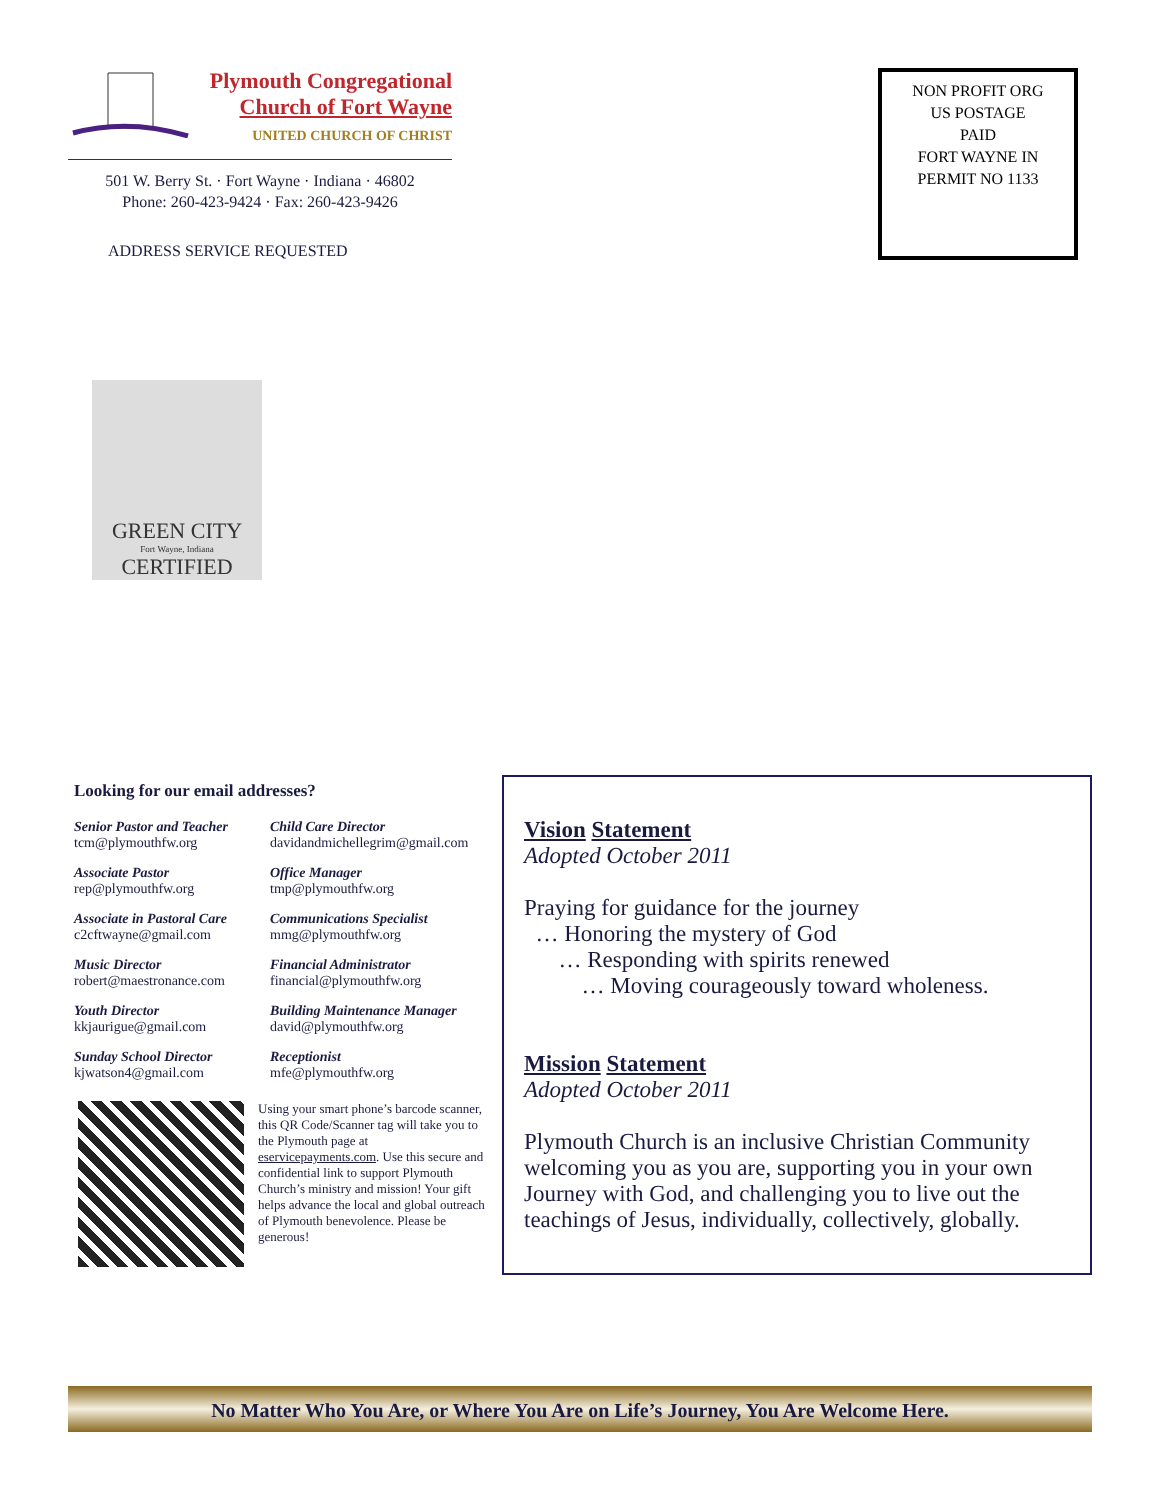Plymouth Congregational
Church of Fort Wayne
UNITED CHURCH OF CHRIST
501 W. Berry St. · Fort Wayne · Indiana · 46802
Phone: 260-423-9424 · Fax: 260-423-9426
ADDRESS SERVICE REQUESTED
NON PROFIT ORG
US POSTAGE
PAID
FORT WAYNE IN
PERMIT NO 1133
GREEN CITY
Fort Wayne, Indiana
CERTIFIED
Looking for our email addresses?
Senior Pastor and Teacher
tcm@plymouthfw.org
Child Care Director
davidandmichellegrim@gmail.com
Associate Pastor
rep@plymouthfw.org
Office Manager
tmp@plymouthfw.org
Associate in Pastoral Care
c2cftwayne@gmail.com
Communications Specialist
mmg@plymouthfw.org
Music Director
robert@maestronance.com
Financial Administrator
financial@plymouthfw.org
Youth Director
kkjaurigue@gmail.com
Building Maintenance Manager
david@plymouthfw.org
Sunday School Director
kjwatson4@gmail.com
Receptionist
mfe@plymouthfw.org
Using your smart phone’s barcode scanner, this QR Code/Scanner tag will take you to the Plymouth page at eservicepayments.com. Use this secure and confidential link to support Plymouth Church’s ministry and mission! Your gift helps advance the local and global outreach of Plymouth benevolence. Please be generous!
Vision Statement
Adopted October 2011
Praying for guidance for the journey
… Honoring the mystery of God
… Responding with spirits renewed
… Moving courageously toward wholeness.
Mission Statement
Adopted October 2011
Plymouth Church is an inclusive Christian Community welcoming you as you are, supporting you in your own Journey with God, and challenging you to live out the teachings of Jesus, individually, collectively, globally.
No Matter Who You Are, or Where You Are on Life’s Journey, You Are Welcome Here.